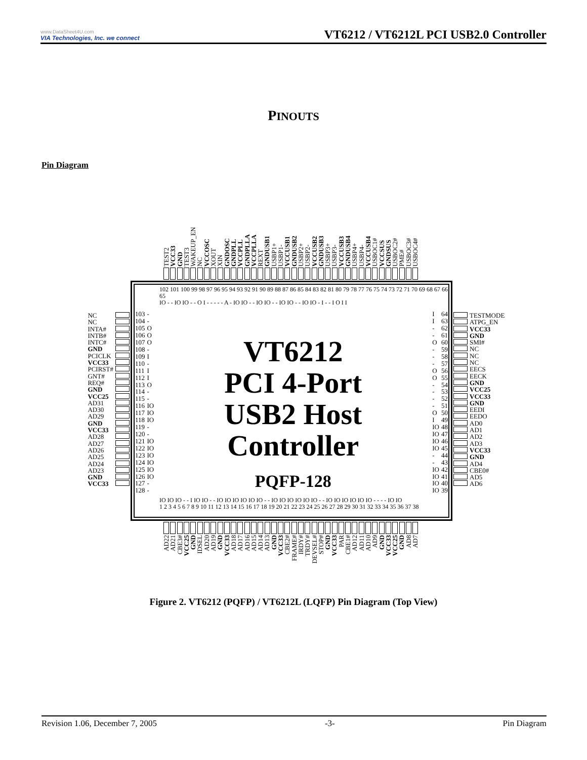www.DataSheet4U.com
VIA Technologies, Inc. we connect
VT6212 / VT6212L PCI USB2.0 Controller
PINOUTS
Pin Diagram
TEST2
VCC33
GND
TEST3
WAKEUP_EN
NC
VCCOSC
XOUT
XIN
GNDOSC
GNDPLL
VCCPLL
GNDPLLA
VCCPLLA
REXT
GNDUSB1
USBP1+
USBP1-
VCCUSB1
GNDUSB2
USBP2+
USBP2-
VCCUSB2
GNDUSB3
USBP3+
USBP3-
VCCUSB3
GNDUSB4
USBP4+
USBP4-
VCCUSB4
USBOC1#
VCCSUS
GNDSUS
USBOC2#
PME#
USBOC3#
USBOC4#
| NC | |
| NC | |
| INTA# | |
| INTB# | |
| INTC# | |
| GND | |
| PCICLK | |
| VCC33 | |
| PCIRST# | |
| GNT# | |
| REQ# | |
| GND | |
| VCC25 | |
| AD31 | |
| AD30 | |
| AD29 | |
| GND | |
| VCC33 | |
| AD28 | |
| AD27 | |
| AD26 | |
| AD25 | |
| AD24 | |
| AD23 | |
| GND | |
| VCC33 | |
102 101 100 99 98 97 96 95 94 93 92 91 90 89 88 87 86 85 84 83 82 81 80 79 78 77 76 75 74 73 72 71 70 69 68 67 66 65
IO - - IO IO - - O I - - - - - A - IO IO - - IO IO - - IO IO - - IO IO - I - - I O I I
| 103 | - |
| 104 | - |
| 105 | O |
| 106 | O |
| 107 | O |
| 108 | - |
| 109 | I |
| 110 | - |
| 111 | I |
| 112 | I |
| 113 | O |
| 114 | - |
| 115 | - |
| 116 | IO |
| 117 | IO |
| 118 | IO |
| 119 | - |
| 120 | - |
| 121 | IO |
| 122 | IO |
| 123 | IO |
| 124 | IO |
| 125 | IO |
| 126 | IO |
| 127 | - |
| 128 | - |
VT6212
PCI 4-Port
USB2 Host
Controller
PQFP-128
| I | 64 |
| I | 63 |
| - | 62 |
| - | 61 |
| O | 60 |
| - | 59 |
| - | 58 |
| - | 57 |
| O | 56 |
| O | 55 |
| - | 54 |
| - | 53 |
| - | 52 |
| - | 51 |
| O | 50 |
| I | 49 |
| IO | 48 |
| IO | 47 |
| IO | 46 |
| IO | 45 |
| - | 44 |
| - | 43 |
| IO | 42 |
| IO | 41 |
| IO | 40 |
| IO | 39 |
IO IO IO - - I IO IO - - IO IO IO IO IO IO - - IO IO IO IO IO IO - - IO IO IO IO IO IO - - - - IO IO
1 2 3 4 5 6 7 8 9 10 11 12 13 14 15 16 17 18 19 20 21 22 23 24 25 26 27 28 29 30 31 32 33 34 35 36 37 38
| | TESTMODE |
| | ATPG_EN |
| | VCC33 |
| | GND |
| | SMI# |
| | NC |
| | NC |
| | NC |
| | EECS |
| | EECK |
| | GND |
| | VCC25 |
| | VCC33 |
| | GND |
| | EEDI |
| | EEDO |
| | AD0 |
| | AD1 |
| | AD2 |
| | AD3 |
| | VCC33 |
| | GND |
| | AD4 |
| | CBE0# |
| | AD5 |
| | AD6 |
AD22
AD21
CBE3#
VCC25
GND
IDSEL
AD20
AD19
GND
VCC33
AD18
AD17
AD16
AD15
AD14
AD13
GND
VCC33
CBE2#
FRAME#
IRDY#
TRDY#
DEVSEL#
STOP#
GND
VCC33
PAR
CBE1#
AD12
AD11
AD10
AD9
GND
VCC33
VCC25
GND
AD8
AD7
Figure 2. VT6212 (PQFP) / VT6212L (LQFP) Pin Diagram (Top View)
Revision 1.06, December 7, 2005 -3- Pin Diagram